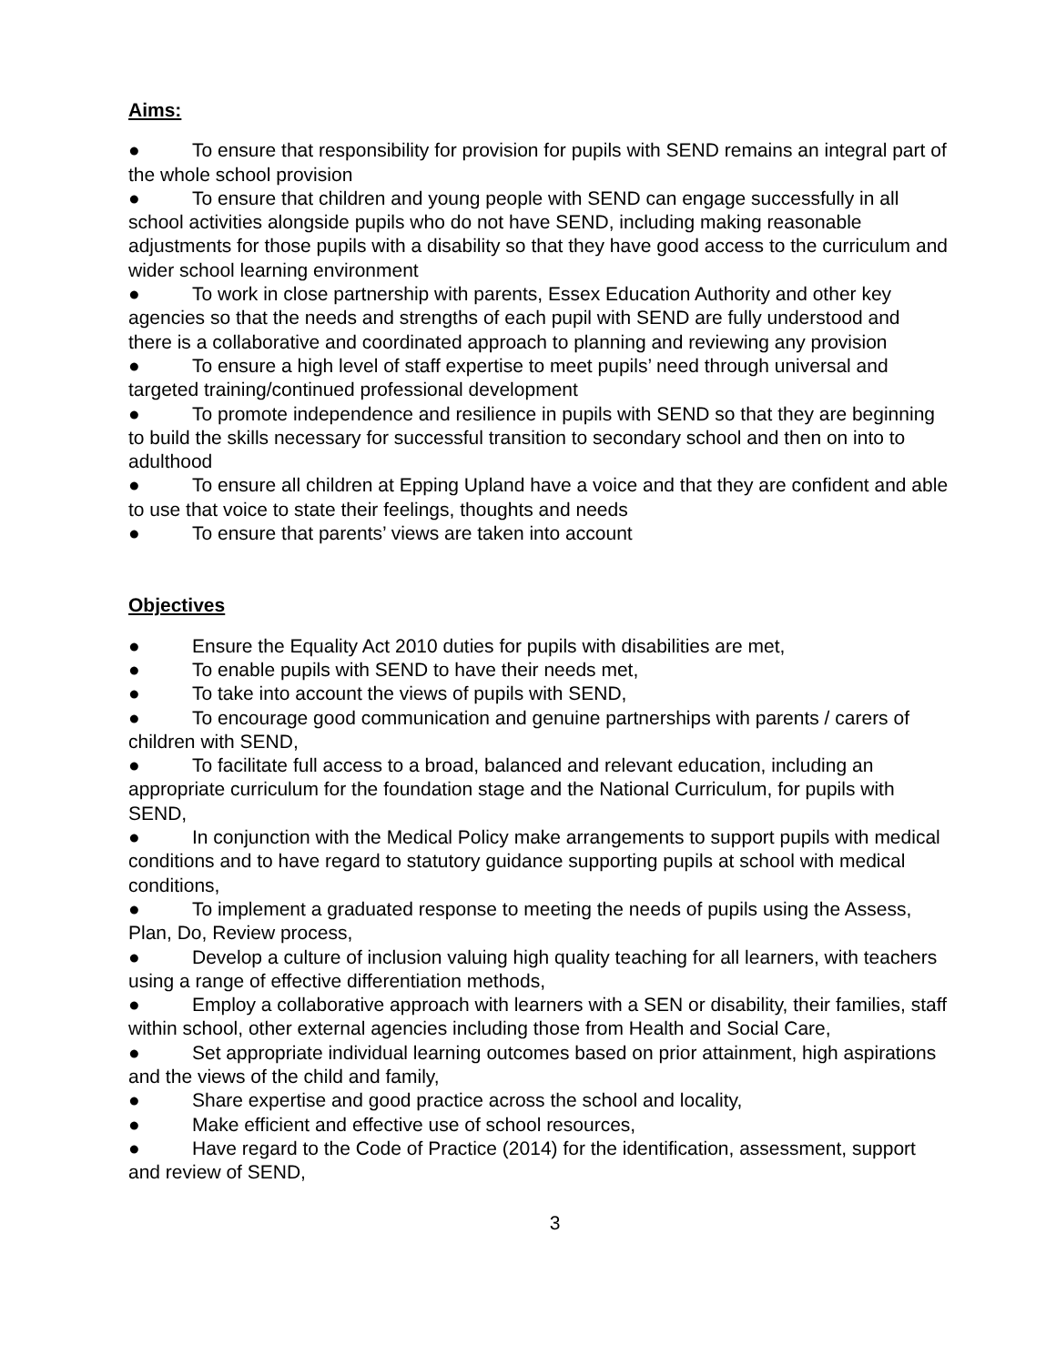Aims:
● To ensure that responsibility for provision for pupils with SEND remains an integral part of the whole school provision
● To ensure that children and young people with SEND can engage successfully in all school activities alongside pupils who do not have SEND, including making reasonable adjustments for those pupils with a disability so that they have good access to the curriculum and wider school learning environment
● To work in close partnership with parents, Essex Education Authority and other key agencies so that the needs and strengths of each pupil with SEND are fully understood and there is a collaborative and coordinated approach to planning and reviewing any provision
● To ensure a high level of staff expertise to meet pupils’ need through universal and targeted training/continued professional development
● To promote independence and resilience in pupils with SEND so that they are beginning to build the skills necessary for successful transition to secondary school and then on into to adulthood
● To ensure all children at Epping Upland have a voice and that they are confident and able to use that voice to state their feelings, thoughts and needs
● To ensure that parents’ views are taken into account
Objectives
● Ensure the Equality Act 2010 duties for pupils with disabilities are met,
● To enable pupils with SEND to have their needs met,
● To take into account the views of pupils with SEND,
● To encourage good communication and genuine partnerships with parents / carers of children with SEND,
● To facilitate full access to a broad, balanced and relevant education, including an appropriate curriculum for the foundation stage and the National Curriculum, for pupils with SEND,
● In conjunction with the Medical Policy make arrangements to support pupils with medical conditions and to have regard to statutory guidance supporting pupils at school with medical conditions,
● To implement a graduated response to meeting the needs of pupils using the Assess, Plan, Do, Review process,
● Develop a culture of inclusion valuing high quality teaching for all learners, with teachers using a range of effective differentiation methods,
● Employ a collaborative approach with learners with a SEN or disability, their families, staff within school, other external agencies including those from Health and Social Care,
● Set appropriate individual learning outcomes based on prior attainment, high aspirations and the views of the child and family,
● Share expertise and good practice across the school and locality,
● Make efficient and effective use of school resources,
● Have regard to the Code of Practice (2014) for the identification, assessment, support and review of SEND,
3